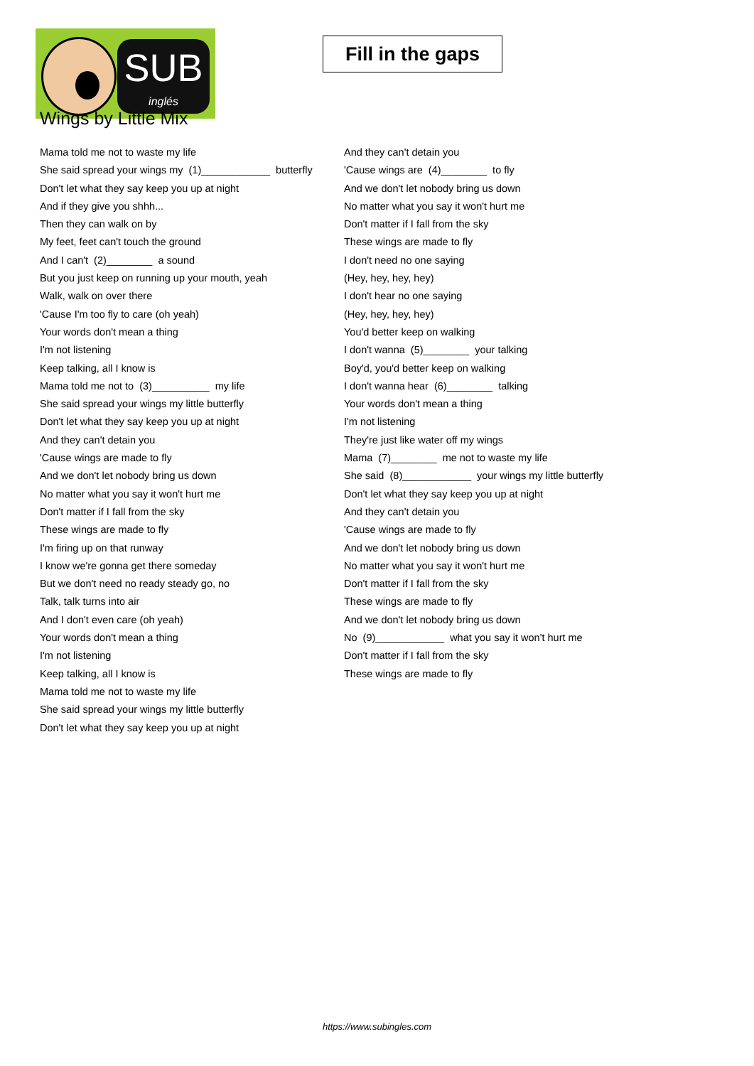SUB
inglés
Fill in the gaps
Wings by Little Mix
Mama told me not to waste my life
She said spread your wings my (1)____________ butterfly
Don't let what they say keep you up at night
And if they give you shhh...
Then they can walk on by
My feet, feet can't touch the ground
And I can't (2)________ a sound
But you just keep on running up your mouth, yeah
Walk, walk on over there
'Cause I'm too fly to care (oh yeah)
Your words don't mean a thing
I'm not listening
Keep talking, all I know is
Mama told me not to (3)__________ my life
She said spread your wings my little butterfly
Don't let what they say keep you up at night
And they can't detain you
'Cause wings are made to fly
And we don't let nobody bring us down
No matter what you say it won't hurt me
Don't matter if I fall from the sky
These wings are made to fly
I'm firing up on that runway
I know we're gonna get there someday
But we don't need no ready steady go, no
Talk, talk turns into air
And I don't even care (oh yeah)
Your words don't mean a thing
I'm not listening
Keep talking, all I know is
Mama told me not to waste my life
She said spread your wings my little butterfly
Don't let what they say keep you up at night
And they can't detain you
'Cause wings are (4)________ to fly
And we don't let nobody bring us down
No matter what you say it won't hurt me
Don't matter if I fall from the sky
These wings are made to fly
I don't need no one saying
(Hey, hey, hey, hey)
I don't hear no one saying
(Hey, hey, hey, hey)
You'd better keep on walking
I don't wanna (5)________ your talking
Boy'd, you'd better keep on walking
I don't wanna hear (6)________ talking
Your words don't mean a thing
I'm not listening
They're just like water off my wings
Mama (7)________ me not to waste my life
She said (8)____________ your wings my little butterfly
Don't let what they say keep you up at night
And they can't detain you
'Cause wings are made to fly
And we don't let nobody bring us down
No matter what you say it won't hurt me
Don't matter if I fall from the sky
These wings are made to fly
And we don't let nobody bring us down
No (9)____________ what you say it won't hurt me
Don't matter if I fall from the sky
These wings are made to fly
https://www.subingles.com